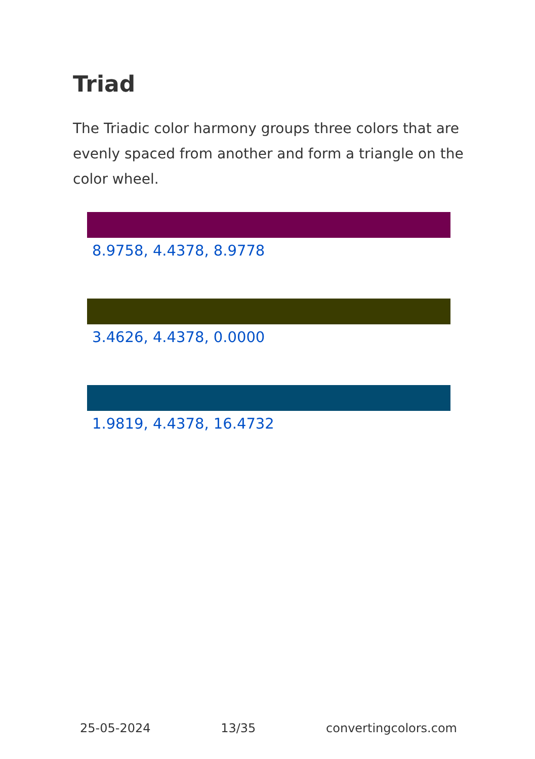Triad
The Triadic color harmony groups three colors that are evenly spaced from another and form a triangle on the color wheel.
8.9758, 4.4378, 8.9778
3.4626, 4.4378, 0.0000
1.9819, 4.4378, 16.4732
25-05-2024 13/35 convertingcolors.com